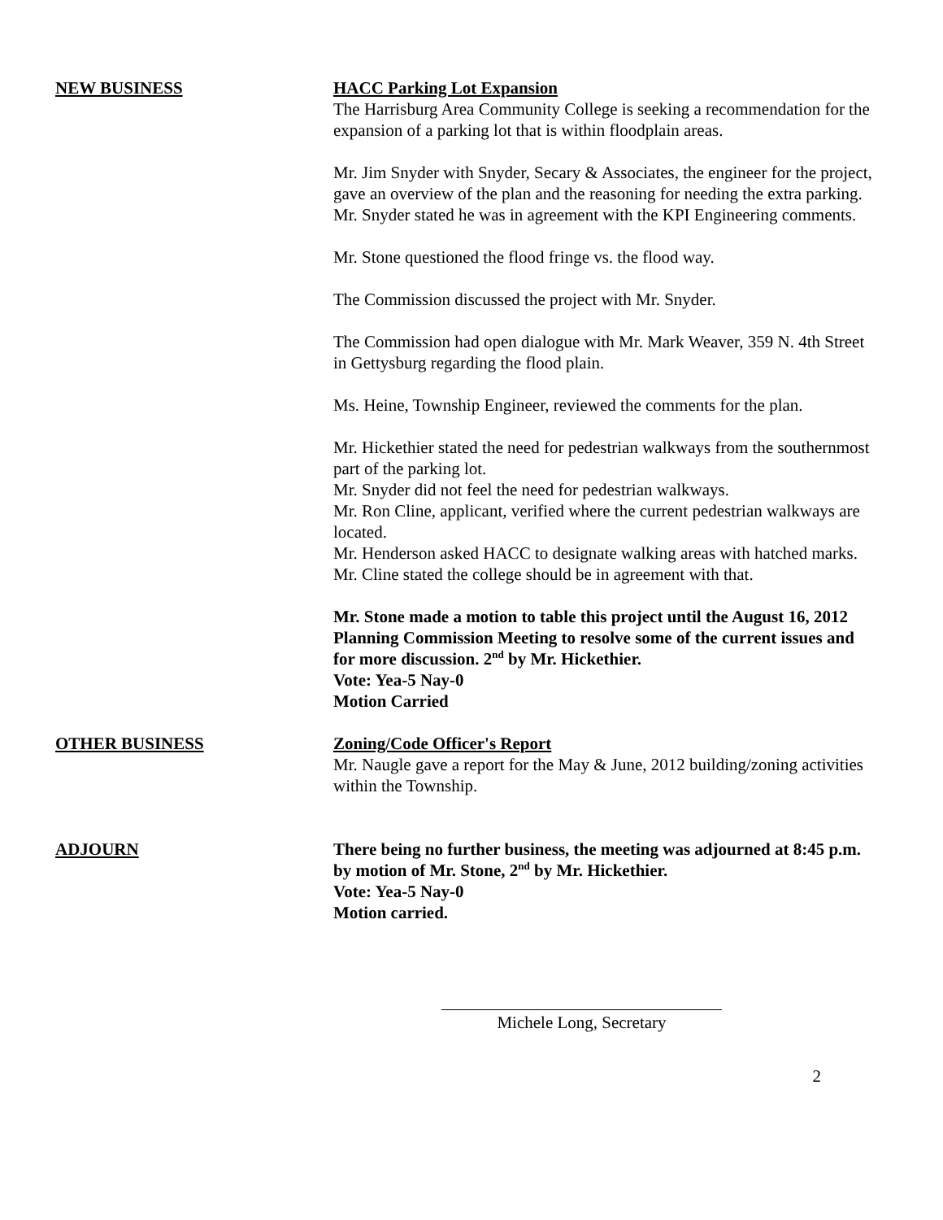NEW BUSINESS HACC Parking Lot Expansion
The Harrisburg Area Community College is seeking a recommendation for the expansion of a parking lot that is within floodplain areas.
Mr. Jim Snyder with Snyder, Secary & Associates, the engineer for the project, gave an overview of the plan and the reasoning for needing the extra parking. Mr. Snyder stated he was in agreement with the KPI Engineering comments.
Mr. Stone questioned the flood fringe vs. the flood way.
The Commission discussed the project with Mr. Snyder.
The Commission had open dialogue with Mr. Mark Weaver, 359 N. 4th Street in Gettysburg regarding the flood plain.
Ms. Heine, Township Engineer, reviewed the comments for the plan.
Mr. Hickethier stated the need for pedestrian walkways from the southernmost part of the parking lot.
Mr. Snyder did not feel the need for pedestrian walkways.
Mr. Ron Cline, applicant, verified where the current pedestrian walkways are located.
Mr. Henderson asked HACC to designate walking areas with hatched marks.
Mr. Cline stated the college should be in agreement with that.
Mr. Stone made a motion to table this project until the August 16, 2012 Planning Commission Meeting to resolve some of the current issues and for more discussion. 2<sup>nd</sup> by Mr. Hickethier.
Vote: Yea-5 Nay-0
Motion Carried
OTHER BUSINESS Zoning/Code Officer's Report
Mr. Naugle gave a report for the May & June, 2012 building/zoning activities within the Township.
ADJOURN There being no further business, the meeting was adjourned at 8:45 p.m. by motion of Mr. Stone, 2<sup>nd</sup> by Mr. Hickethier.
Vote: Yea-5 Nay-0
Motion carried.
Michele Long, Secretary
2